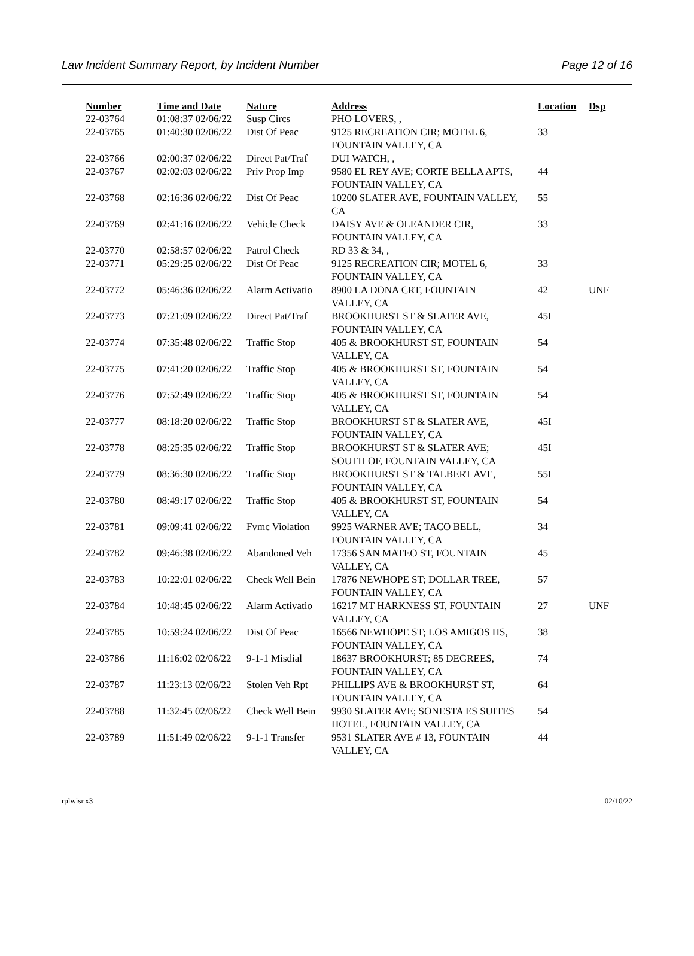Law Incident Summary Report, by Incident Number Page 12 of 16
| Number | Time and Date | Nature | Address | Location | Dsp |
| --- | --- | --- | --- | --- | --- |
| 22-03764 | 01:08:37 02/06/22 | Susp Circs | PHO LOVERS, , | | |
| 22-03765 | 01:40:30 02/06/22 | Dist Of Peac | 9125 RECREATION CIR; MOTEL 6, FOUNTAIN VALLEY, CA | 33 | |
| 22-03766 | 02:00:37 02/06/22 | Direct Pat/Traf | DUI WATCH, , | | |
| 22-03767 | 02:02:03 02/06/22 | Priv Prop Imp | 9580 EL REY AVE; CORTE BELLA APTS, FOUNTAIN VALLEY, CA | 44 | |
| 22-03768 | 02:16:36 02/06/22 | Dist Of Peac | 10200 SLATER AVE, FOUNTAIN VALLEY, CA | 55 | |
| 22-03769 | 02:41:16 02/06/22 | Vehicle Check | DAISY AVE & OLEANDER CIR, FOUNTAIN VALLEY, CA | 33 | |
| 22-03770 | 02:58:57 02/06/22 | Patrol Check | RD 33 & 34, , | | |
| 22-03771 | 05:29:25 02/06/22 | Dist Of Peac | 9125 RECREATION CIR; MOTEL 6, FOUNTAIN VALLEY, CA | 33 | |
| 22-03772 | 05:46:36 02/06/22 | Alarm Activatio | 8900 LA DONA CRT, FOUNTAIN VALLEY, CA | 42 | UNF |
| 22-03773 | 07:21:09 02/06/22 | Direct Pat/Traf | BROOKHURST ST & SLATER AVE, FOUNTAIN VALLEY, CA | 45I | |
| 22-03774 | 07:35:48 02/06/22 | Traffic Stop | 405 & BROOKHURST ST, FOUNTAIN VALLEY, CA | 54 | |
| 22-03775 | 07:41:20 02/06/22 | Traffic Stop | 405 & BROOKHURST ST, FOUNTAIN VALLEY, CA | 54 | |
| 22-03776 | 07:52:49 02/06/22 | Traffic Stop | 405 & BROOKHURST ST, FOUNTAIN VALLEY, CA | 54 | |
| 22-03777 | 08:18:20 02/06/22 | Traffic Stop | BROOKHURST ST & SLATER AVE, FOUNTAIN VALLEY, CA | 45I | |
| 22-03778 | 08:25:35 02/06/22 | Traffic Stop | BROOKHURST ST & SLATER AVE; SOUTH OF, FOUNTAIN VALLEY, CA | 45I | |
| 22-03779 | 08:36:30 02/06/22 | Traffic Stop | BROOKHURST ST & TALBERT AVE, FOUNTAIN VALLEY, CA | 55I | |
| 22-03780 | 08:49:17 02/06/22 | Traffic Stop | 405 & BROOKHURST ST, FOUNTAIN VALLEY, CA | 54 | |
| 22-03781 | 09:09:41 02/06/22 | Fvmc Violation | 9925 WARNER AVE; TACO BELL, FOUNTAIN VALLEY, CA | 34 | |
| 22-03782 | 09:46:38 02/06/22 | Abandoned Veh | 17356 SAN MATEO ST, FOUNTAIN VALLEY, CA | 45 | |
| 22-03783 | 10:22:01 02/06/22 | Check Well Bein | 17876 NEWHOPE ST; DOLLAR TREE, FOUNTAIN VALLEY, CA | 57 | |
| 22-03784 | 10:48:45 02/06/22 | Alarm Activatio | 16217 MT HARKNESS ST, FOUNTAIN VALLEY, CA | 27 | UNF |
| 22-03785 | 10:59:24 02/06/22 | Dist Of Peac | 16566 NEWHOPE ST; LOS AMIGOS HS, FOUNTAIN VALLEY, CA | 38 | |
| 22-03786 | 11:16:02 02/06/22 | 9-1-1 Misdial | 18637 BROOKHURST; 85 DEGREES, FOUNTAIN VALLEY, CA | 74 | |
| 22-03787 | 11:23:13 02/06/22 | Stolen Veh Rpt | PHILLIPS AVE & BROOKHURST ST, FOUNTAIN VALLEY, CA | 64 | |
| 22-03788 | 11:32:45 02/06/22 | Check Well Bein | 9930 SLATER AVE; SONESTA ES SUITES HOTEL, FOUNTAIN VALLEY, CA | 54 | |
| 22-03789 | 11:51:49 02/06/22 | 9-1-1 Transfer | 9531 SLATER AVE # 13, FOUNTAIN VALLEY, CA | 44 | |
rplwisr.x3 02/10/22